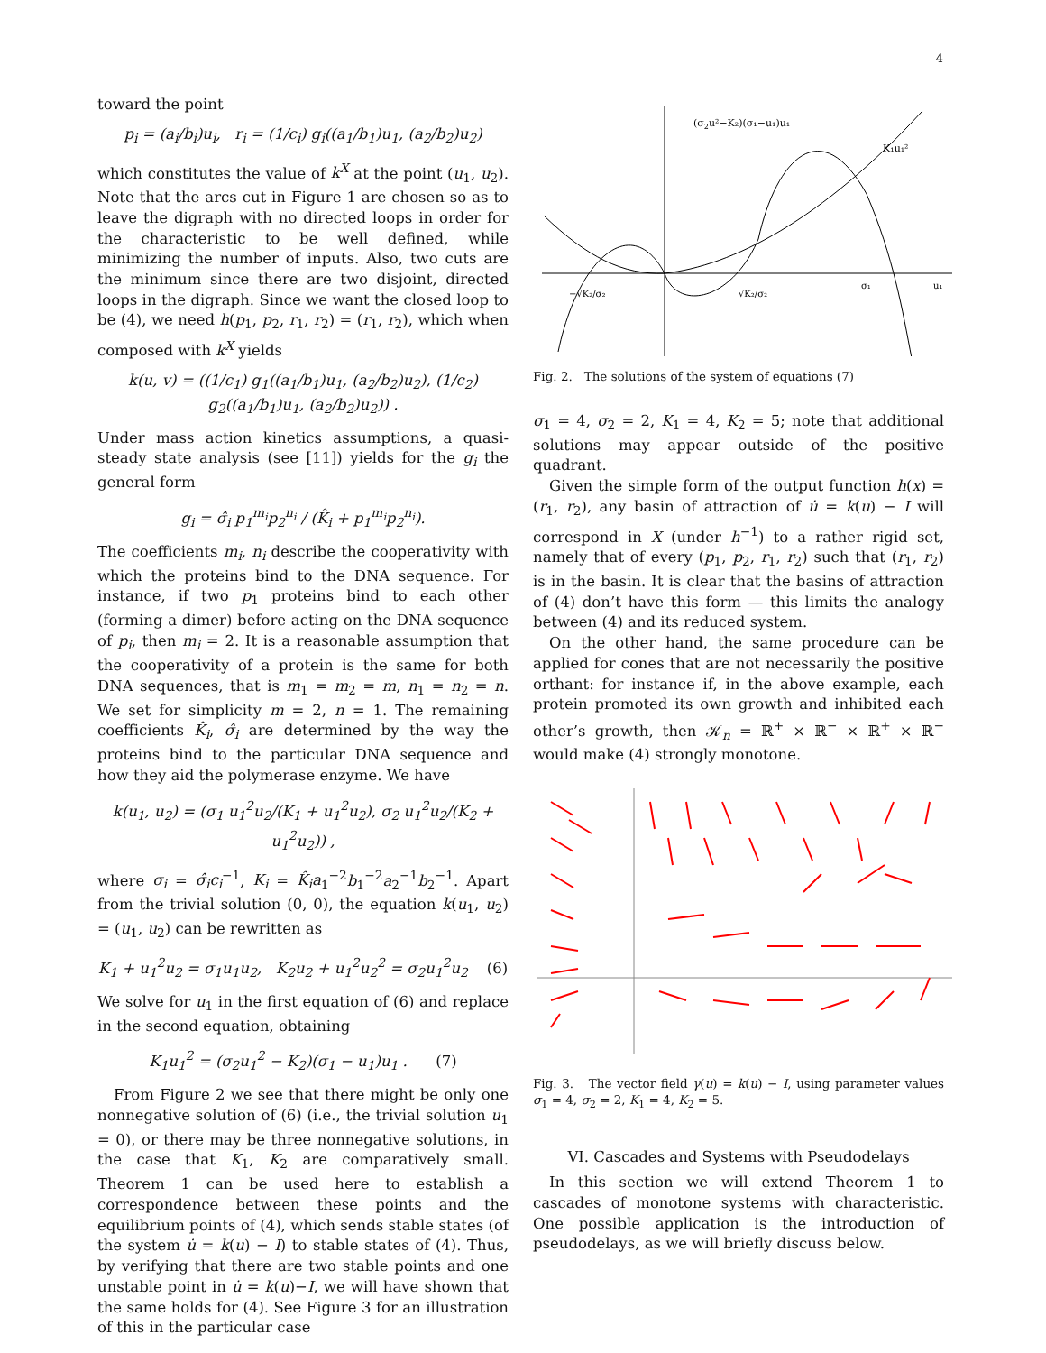4
toward the point
p<sub>i</sub> = (a<sub>i</sub>/b<sub>i</sub>)u<sub>i</sub>, r<sub>i</sub> = (1/c<sub>i</sub>) g<sub>i</sub>((a<sub>1</sub>/b<sub>1</sub>)u<sub>1</sub>, (a<sub>2</sub>/b<sub>2</sub>)u<sub>2</sub>)
which constitutes the value of k<sup>X</sup> at the point (u<sub>1</sub>, u<sub>2</sub>). Note that the arcs cut in Figure 1 are chosen so as to leave the digraph with no directed loops in order for the characteristic to be well defined, while minimizing the number of inputs. Also, two cuts are the minimum since there are two disjoint, directed loops in the digraph. Since we want the closed loop to be (4), we need h(p<sub>1</sub>, p<sub>2</sub>, r<sub>1</sub>, r<sub>2</sub>) = (r<sub>1</sub>, r<sub>2</sub>), which when composed with k<sup>X</sup> yields
k(u, v) = ((1/c<sub>1</sub>) g<sub>1</sub>((a<sub>1</sub>/b<sub>1</sub>)u<sub>1</sub>, (a<sub>2</sub>/b<sub>2</sub>)u<sub>2</sub>), (1/c<sub>2</sub>) g<sub>2</sub>((a<sub>1</sub>/b<sub>1</sub>)u<sub>1</sub>, (a<sub>2</sub>/b<sub>2</sub>)u<sub>2</sub>)) .
Under mass action kinetics assumptions, a quasi-steady state analysis (see [11]) yields for the g<sub>i</sub> the general form
g<sub>i</sub> = σ̂<sub>i</sub> p<sub>1</sub><sup>m<sub>i</sub></sup>p<sub>2</sub><sup>n<sub>i</sub></sup> / (K̂<sub>i</sub> + p<sub>1</sub><sup>m<sub>i</sub></sup>p<sub>2</sub><sup>n<sub>i</sub></sup>).
The coefficients m<sub>i</sub>, n<sub>i</sub> describe the cooperativity with which the proteins bind to the DNA sequence. For instance, if two p<sub>1</sub> proteins bind to each other (forming a dimer) before acting on the DNA sequence of p<sub>i</sub>, then m<sub>i</sub> = 2. It is a reasonable assumption that the cooperativity of a protein is the same for both DNA sequences, that is m<sub>1</sub> = m<sub>2</sub> = m, n<sub>1</sub> = n<sub>2</sub> = n. We set for simplicity m = 2, n = 1. The remaining coefficients K̂<sub>i</sub>, σ̂<sub>i</sub> are determined by the way the proteins bind to the particular DNA sequence and how they aid the polymerase enzyme. We have
k(u<sub>1</sub>, u<sub>2</sub>) = (σ<sub>1</sub> u<sub>1</sub><sup>2</sup>u<sub>2</sub>/(K<sub>1</sub> + u<sub>1</sub><sup>2</sup>u<sub>2</sub>), σ<sub>2</sub> u<sub>1</sub><sup>2</sup>u<sub>2</sub>/(K<sub>2</sub> + u<sub>1</sub><sup>2</sup>u<sub>2</sub>)) ,
where σ<sub>i</sub> = σ̂<sub>i</sub>c<sub>i</sub><sup>−1</sup>, K<sub>i</sub> = K̂<sub>i</sub>a<sub>1</sub><sup>−2</sup>b<sub>1</sub><sup>−2</sup>a<sub>2</sub><sup>−1</sup>b<sub>2</sub><sup>−1</sup>. Apart from the trivial solution (0, 0), the equation k(u<sub>1</sub>, u<sub>2</sub>) = (u<sub>1</sub>, u<sub>2</sub>) can be rewritten as
K<sub>1</sub> + u<sub>1</sub><sup>2</sup>u<sub>2</sub> = σ<sub>1</sub>u<sub>1</sub>u<sub>2</sub>, K<sub>2</sub>u<sub>2</sub> + u<sub>1</sub><sup>2</sup>u<sub>2</sub><sup>2</sup> = σ<sub>2</sub>u<sub>1</sub><sup>2</sup>u<sub>2</sub> (6)
We solve for u<sub>1</sub> in the first equation of (6) and replace in the second equation, obtaining
K<sub>1</sub>u<sub>1</sub><sup>2</sup> = (σ<sub>2</sub>u<sub>1</sub><sup>2</sup> − K<sub>2</sub>)(σ<sub>1</sub> − u<sub>1</sub>)u<sub>1</sub> . (7)
From Figure 2 we see that there might be only one nonnegative solution of (6) (i.e., the trivial solution u<sub>1</sub> = 0), or there may be three nonnegative solutions, in the case that K<sub>1</sub>, K<sub>2</sub> are comparatively small. Theorem 1 can be used here to establish a correspondence between these points and the equilibrium points of (4), which sends stable states (of the system u̇ = k(u) − I) to stable states of (4). Thus, by verifying that there are two stable points and one unstable point in u̇ = k(u)−I, we will have shown that the same holds for (4). See Figure 3 for an illustration of this in the particular case
(σ2u²−K₂)(σ₁−u₁)u₁
K₁u₁²
−√K₂/σ₂
√K₂/σ₂
σ₁
u₁
Fig. 2. The solutions of the system of equations (7)
σ<sub>1</sub> = 4, σ<sub>2</sub> = 2, K<sub>1</sub> = 4, K<sub>2</sub> = 5; note that additional solutions may appear outside of the positive quadrant.
Given the simple form of the output function h(x) = (r<sub>1</sub>, r<sub>2</sub>), any basin of attraction of u̇ = k(u) − I will correspond in X (under h<sup>−1</sup>) to a rather rigid set, namely that of every (p<sub>1</sub>, p<sub>2</sub>, r<sub>1</sub>, r<sub>2</sub>) such that (r<sub>1</sub>, r<sub>2</sub>) is in the basin. It is clear that the basins of attraction of (4) don’t have this form — this limits the analogy between (4) and its reduced system.
On the other hand, the same procedure can be applied for cones that are not necessarily the positive orthant: for instance if, in the above example, each protein promoted its own growth and inhibited each other’s growth, then 𝒦<sub>n</sub> = ℝ<sup>+</sup> × ℝ<sup>−</sup> × ℝ<sup>+</sup> × ℝ<sup>−</sup> would make (4) strongly monotone.
Fig. 3. The vector field γ(u) = k(u) − I, using parameter values σ<sub>1</sub> = 4, σ<sub>2</sub> = 2, K<sub>1</sub> = 4, K<sub>2</sub> = 5.
VI. Cascades and Systems with Pseudodelays
In this section we will extend Theorem 1 to cascades of monotone systems with characteristic. One possible application is the introduction of pseudodelays, as we will briefly discuss below.